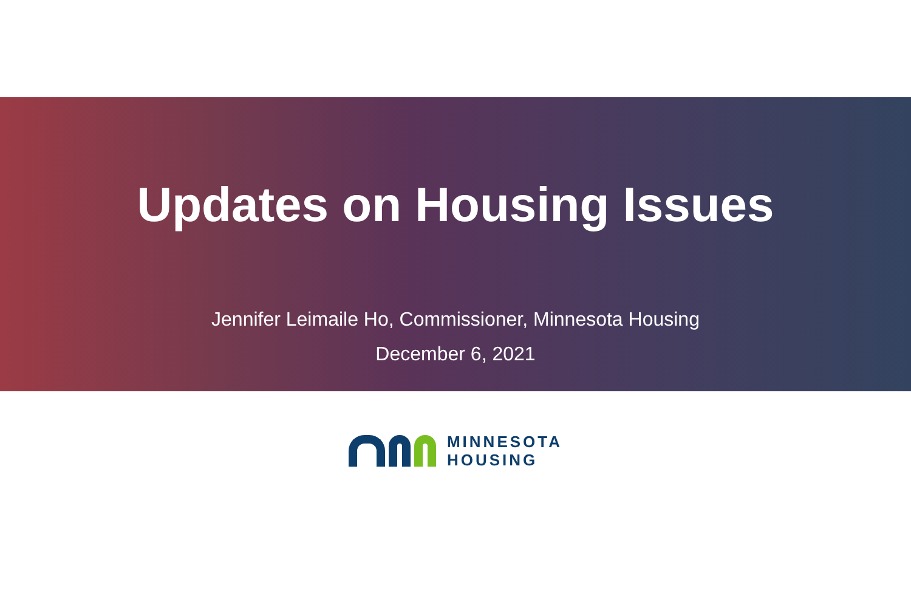Updates on Housing Issues
Jennifer Leimaile Ho, Commissioner, Minnesota Housing
December 6, 2021
MINNESOTA
HOUSING